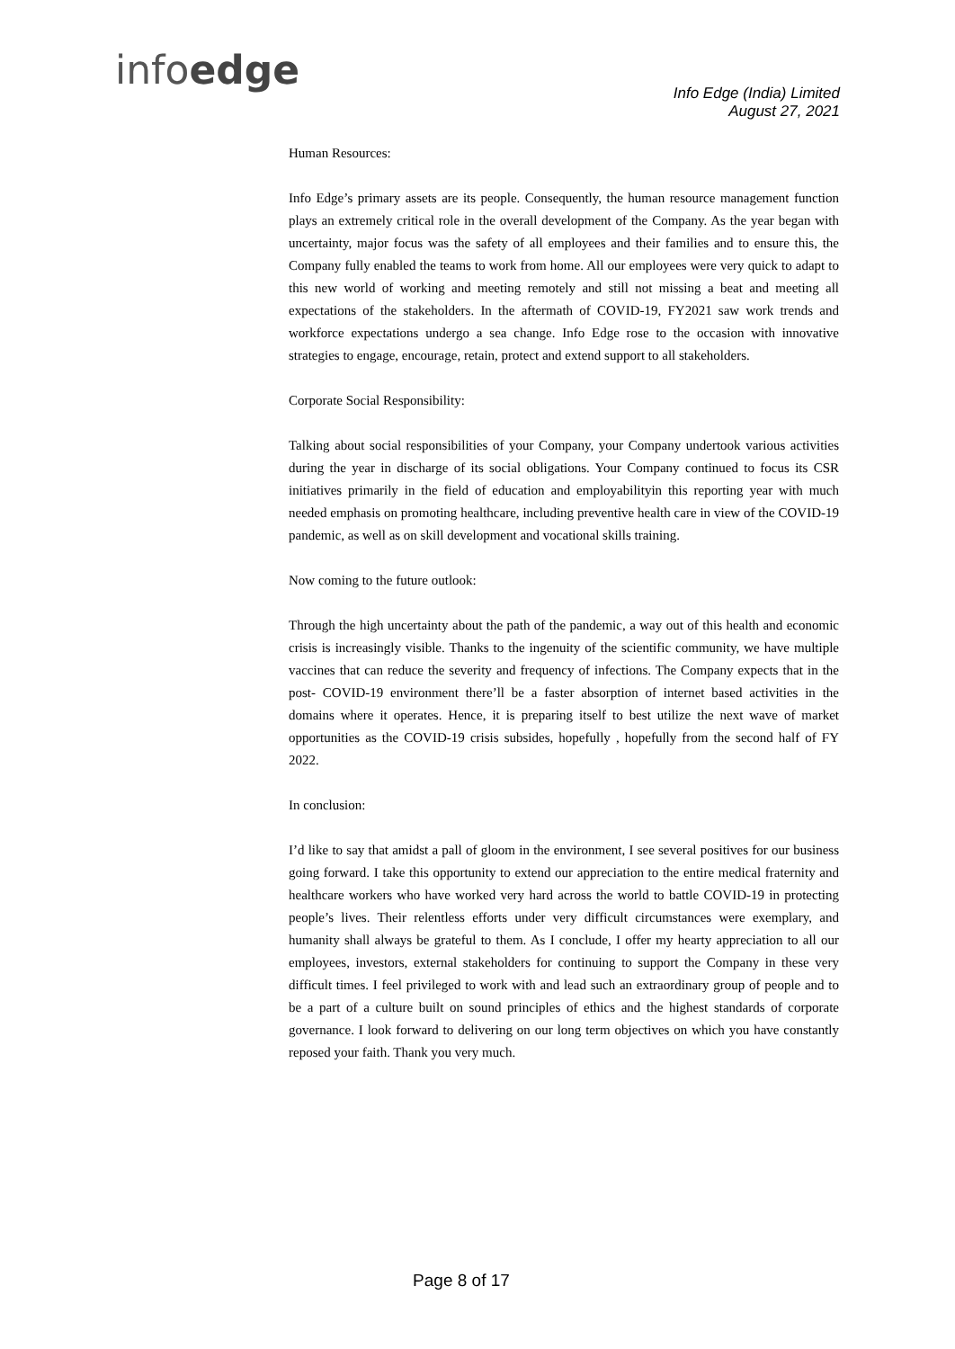infoedge
Info Edge (India) Limited
August 27, 2021
Human Resources:
Info Edge’s primary assets are its people. Consequently, the human resource management function plays an extremely critical role in the overall development of the Company. As the year began with uncertainty, major focus was the safety of all employees and their families and to ensure this, the Company fully enabled the teams to work from home. All our employees were very quick to adapt to this new world of working and meeting remotely and still not missing a beat and meeting all expectations of the stakeholders. In the aftermath of COVID-19, FY2021 saw work trends and workforce expectations undergo a sea change. Info Edge rose to the occasion with innovative strategies to engage, encourage, retain, protect and extend support to all stakeholders.
Corporate Social Responsibility:
Talking about social responsibilities of your Company, your Company undertook various activities during the year in discharge of its social obligations. Your Company continued to focus its CSR initiatives primarily in the field of education and employabilityin this reporting year with much needed emphasis on promoting healthcare, including preventive health care in view of the COVID-19 pandemic, as well as on skill development and vocational skills training.
Now coming to the future outlook:
Through the high uncertainty about the path of the pandemic, a way out of this health and economic crisis is increasingly visible. Thanks to the ingenuity of the scientific community, we have multiple vaccines that can reduce the severity and frequency of infections. The Company expects that in the post- COVID-19 environment there’ll be a faster absorption of internet based activities in the domains where it operates. Hence, it is preparing itself to best utilize the next wave of market opportunities as the COVID-19 crisis subsides, hopefully , hopefully from the second half of FY 2022.
In conclusion:
I’d like to say that amidst a pall of gloom in the environment, I see several positives for our business going forward. I take this opportunity to extend our appreciation to the entire medical fraternity and healthcare workers who have worked very hard across the world to battle COVID-19 in protecting people’s lives. Their relentless efforts under very difficult circumstances were exemplary, and humanity shall always be grateful to them. As I conclude, I offer my hearty appreciation to all our employees, investors, external stakeholders for continuing to support the Company in these very difficult times. I feel privileged to work with and lead such an extraordinary group of people and to be a part of a culture built on sound principles of ethics and the highest standards of corporate governance. I look forward to delivering on our long term objectives on which you have constantly reposed your faith. Thank you very much.
Page 8 of 17